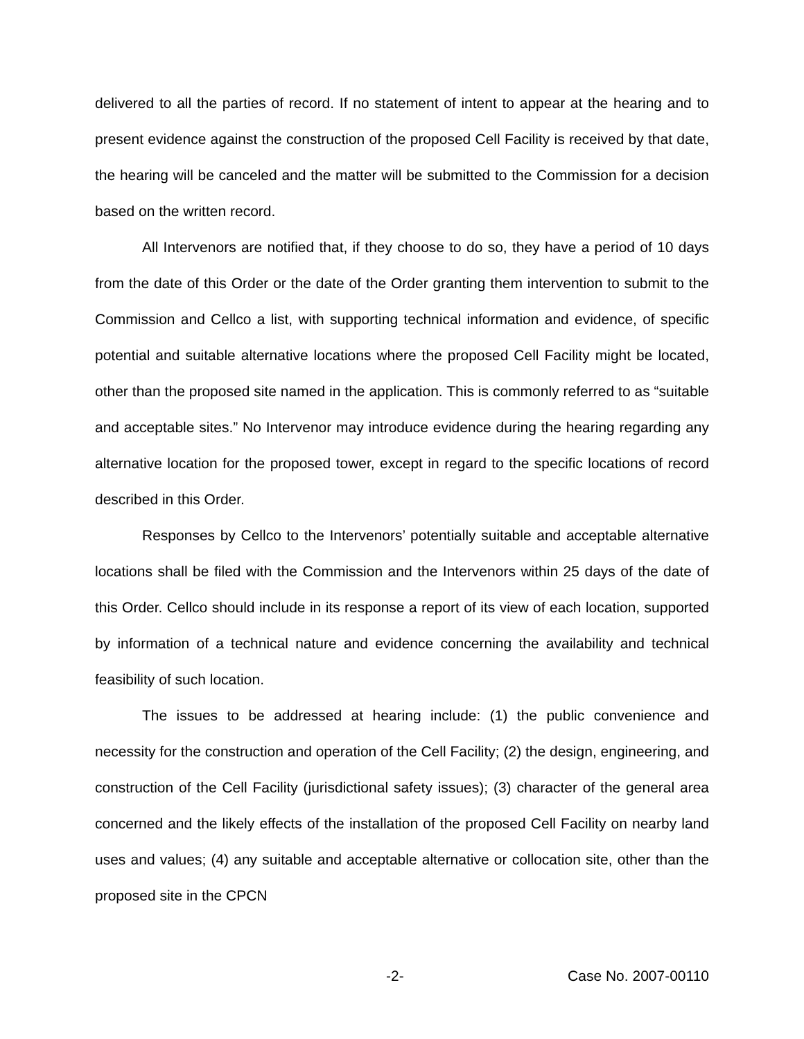delivered to all the parties of record. If no statement of intent to appear at the hearing and to present evidence against the construction of the proposed Cell Facility is received by that date, the hearing will be canceled and the matter will be submitted to the Commission for a decision based on the written record.
All Intervenors are notified that, if they choose to do so, they have a period of 10 days from the date of this Order or the date of the Order granting them intervention to submit to the Commission and Cellco a list, with supporting technical information and evidence, of specific potential and suitable alternative locations where the proposed Cell Facility might be located, other than the proposed site named in the application. This is commonly referred to as “suitable and acceptable sites.” No Intervenor may introduce evidence during the hearing regarding any alternative location for the proposed tower, except in regard to the specific locations of record described in this Order.
Responses by Cellco to the Intervenors’ potentially suitable and acceptable alternative locations shall be filed with the Commission and the Intervenors within 25 days of the date of this Order. Cellco should include in its response a report of its view of each location, supported by information of a technical nature and evidence concerning the availability and technical feasibility of such location.
The issues to be addressed at hearing include: (1) the public convenience and necessity for the construction and operation of the Cell Facility; (2) the design, engineering, and construction of the Cell Facility (jurisdictional safety issues); (3) character of the general area concerned and the likely effects of the installation of the proposed Cell Facility on nearby land uses and values; (4) any suitable and acceptable alternative or collocation site, other than the proposed site in the CPCN
-2- Case No. 2007-00110